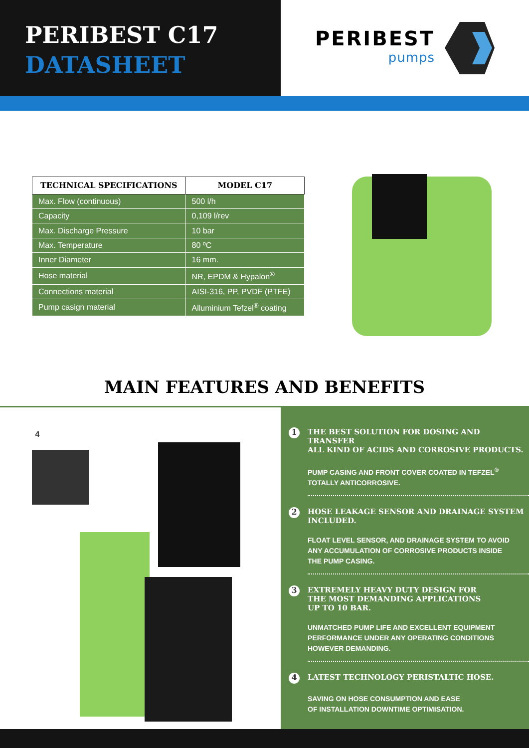PERIBEST C17
DATASHEET
PERIBEST
pumps
| TECHNICAL SPECIFICATIONS | MODEL C17 |
| --- | --- |
| Max. Flow (continuous) | 500 l/h |
| Capacity | 0,109 l/rev |
| Max. Discharge Pressure | 10 bar |
| Max. Temperature | 80 ºC |
| Inner Diameter | 16 mm. |
| Hose material | NR, EPDM & Hypalon<sup>®</sup> |
| Connections material | AISI-316, PP, PVDF (PTFE) |
| Pump casign material | Alluminium Tefzel<sup>®</sup> coating |
MAIN FEATURES AND BENEFITS
4
1 THE BEST SOLUTION FOR DOSING AND TRANSFER
ALL KIND OF ACIDS AND CORROSIVE PRODUCTS.
PUMP CASING AND FRONT COVER COATED IN TEFZEL<sup>®</sup>
TOTALLY ANTICORROSIVE.
2 HOSE LEAKAGE SENSOR AND DRAINAGE SYSTEM
INCLUDED.
FLOAT LEVEL SENSOR, AND DRAINAGE SYSTEM TO AVOID
ANY ACCUMULATION OF CORROSIVE PRODUCTS INSIDE
THE PUMP CASING.
3 EXTREMELY HEAVY DUTY DESIGN FOR
THE MOST DEMANDING APPLICATIONS
UP TO 10 BAR.
UNMATCHED PUMP LIFE AND EXCELLENT EQUIPMENT
PERFORMANCE UNDER ANY OPERATING CONDITIONS
HOWEVER DEMANDING.
4 LATEST TECHNOLOGY PERISTALTIC HOSE.
SAVING ON HOSE CONSUMPTION AND EASE
OF INSTALLATION DOWNTIME OPTIMISATION.